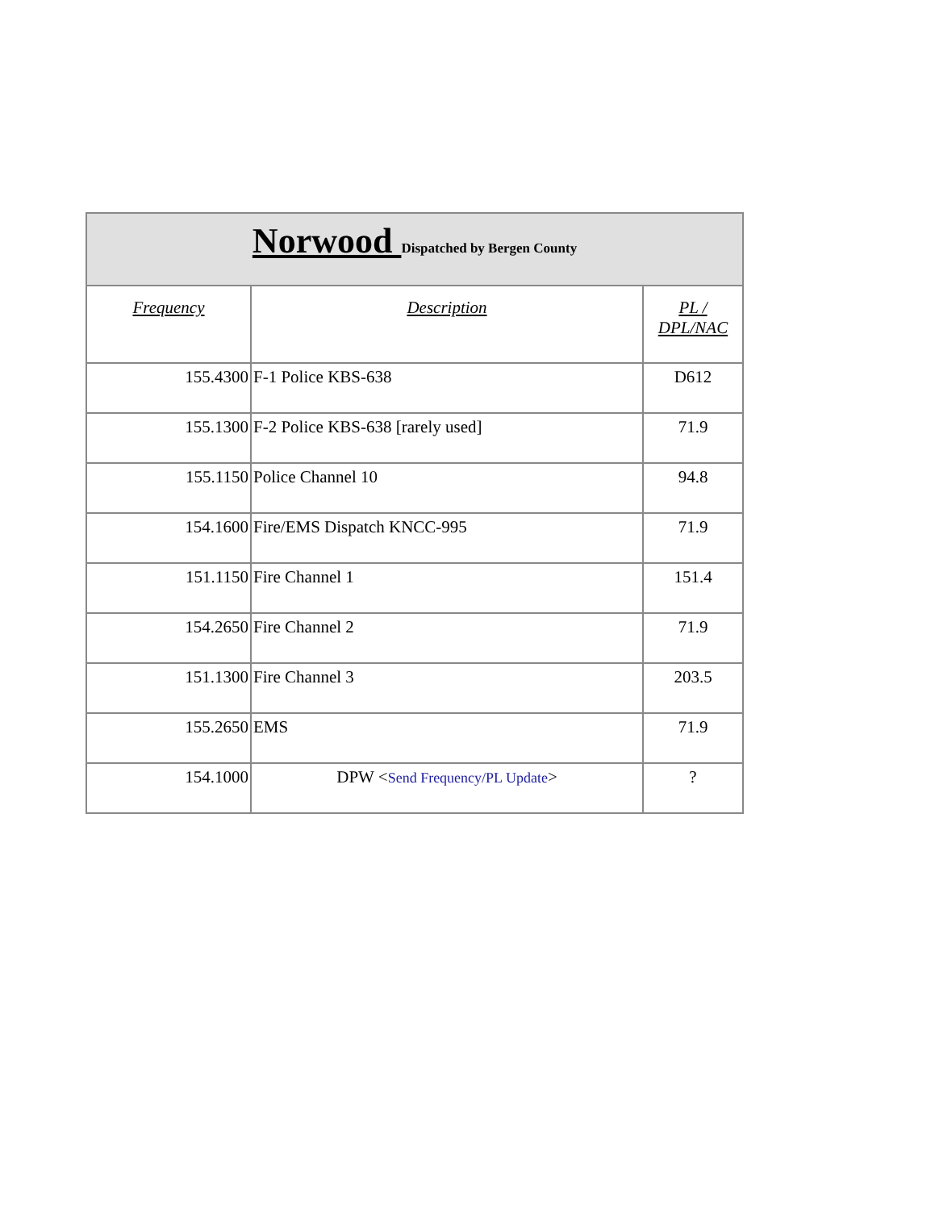| Norwood Dispatched by Bergen County | | |
| Frequency | Description | PL / DPL/NAC |
| 155.4300 | F-1 Police KBS-638 | D612 |
| 155.1300 | F-2 Police KBS-638 [rarely used] | 71.9 |
| 155.1150 | Police Channel 10 | 94.8 |
| 154.1600 | Fire/EMS Dispatch KNCC-995 | 71.9 |
| 151.1150 | Fire Channel 1 | 151.4 |
| 154.2650 | Fire Channel 2 | 71.9 |
| 151.1300 | Fire Channel 3 | 203.5 |
| 155.2650 | EMS | 71.9 |
| 154.1000 | DPW < Send Frequency/PL Update > | ? |